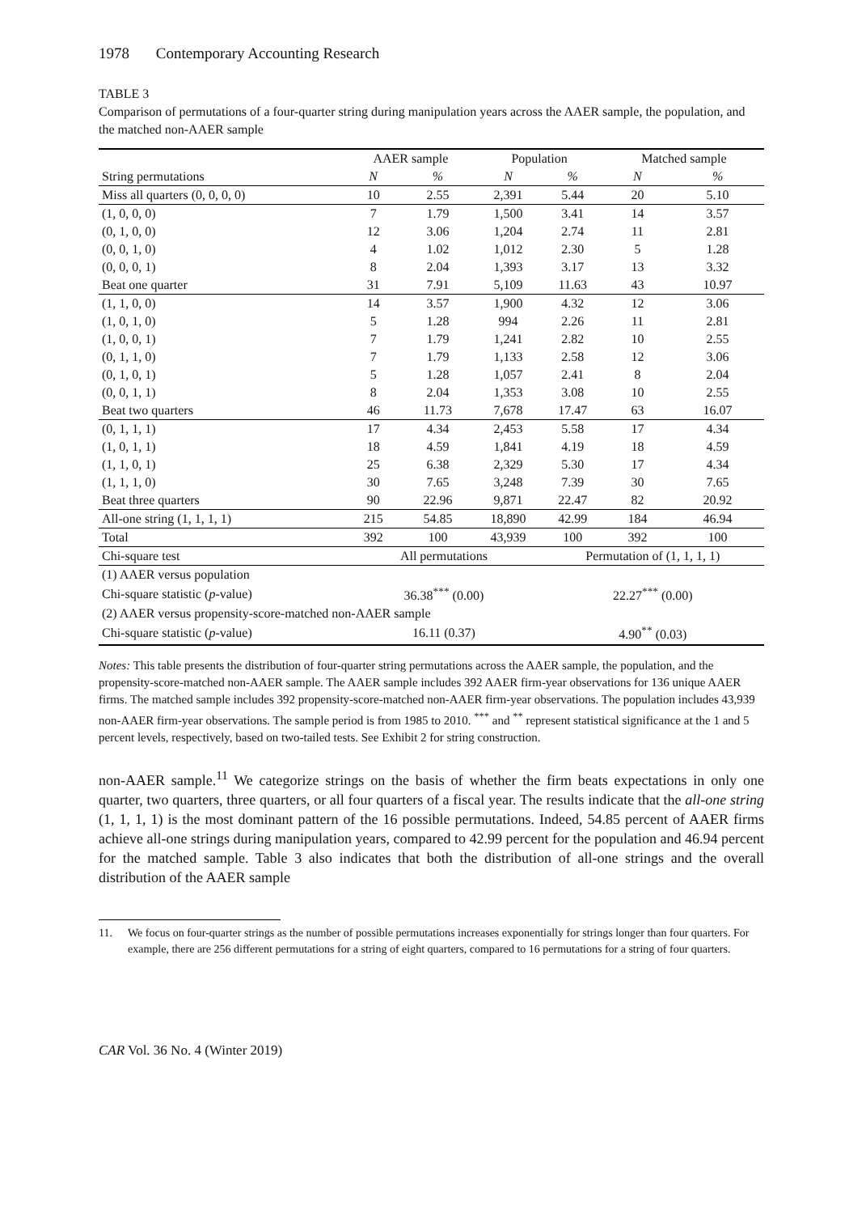1978 Contemporary Accounting Research
TABLE 3
Comparison of permutations of a four-quarter string during manipulation years across the AAER sample, the population, and the matched non-AAER sample
| | AAER sample | | Population | | Matched sample | |
| --- | --- | --- | --- | --- | --- | --- |
| String permutations | N | % | N | % | N | % |
| Miss all quarters (0, 0, 0, 0) | 10 | 2.55 | 2,391 | 5.44 | 20 | 5.10 |
| (1, 0, 0, 0) | 7 | 1.79 | 1,500 | 3.41 | 14 | 3.57 |
| (0, 1, 0, 0) | 12 | 3.06 | 1,204 | 2.74 | 11 | 2.81 |
| (0, 0, 1, 0) | 4 | 1.02 | 1,012 | 2.30 | 5 | 1.28 |
| (0, 0, 0, 1) | 8 | 2.04 | 1,393 | 3.17 | 13 | 3.32 |
| Beat one quarter | 31 | 7.91 | 5,109 | 11.63 | 43 | 10.97 |
| (1, 1, 0, 0) | 14 | 3.57 | 1,900 | 4.32 | 12 | 3.06 |
| (1, 0, 1, 0) | 5 | 1.28 | 994 | 2.26 | 11 | 2.81 |
| (1, 0, 0, 1) | 7 | 1.79 | 1,241 | 2.82 | 10 | 2.55 |
| (0, 1, 1, 0) | 7 | 1.79 | 1,133 | 2.58 | 12 | 3.06 |
| (0, 1, 0, 1) | 5 | 1.28 | 1,057 | 2.41 | 8 | 2.04 |
| (0, 0, 1, 1) | 8 | 2.04 | 1,353 | 3.08 | 10 | 2.55 |
| Beat two quarters | 46 | 11.73 | 7,678 | 17.47 | 63 | 16.07 |
| (0, 1, 1, 1) | 17 | 4.34 | 2,453 | 5.58 | 17 | 4.34 |
| (1, 0, 1, 1) | 18 | 4.59 | 1,841 | 4.19 | 18 | 4.59 |
| (1, 1, 0, 1) | 25 | 6.38 | 2,329 | 5.30 | 17 | 4.34 |
| (1, 1, 1, 0) | 30 | 7.65 | 3,248 | 7.39 | 30 | 7.65 |
| Beat three quarters | 90 | 22.96 | 9,871 | 22.47 | 82 | 20.92 |
| All-one string (1, 1, 1, 1) | 215 | 54.85 | 18,890 | 42.99 | 184 | 46.94 |
| Total | 392 | 100 | 43,939 | 100 | 392 | 100 |
| Chi-square test | All permutations | | | Permutation of (1, 1, 1, 1) | | |
| (1) AAER versus population | | | | | | |
| Chi-square statistic ( p -value) | 36.38<sup>***</sup> (0.00) | | | 22.27<sup>***</sup> (0.00) | | |
| (2) AAER versus propensity-score-matched non-AAER sample | | | | | | |
| Chi-square statistic ( p -value) | 16.11 (0.37) | | | 4.90<sup>**</sup> (0.03) | | |
Notes: This table presents the distribution of four-quarter string permutations across the AAER sample, the population, and the propensity-score-matched non-AAER sample. The AAER sample includes 392 AAER firm-year observations for 136 unique AAER firms. The matched sample includes 392 propensity-score-matched non-AAER firm-year observations. The population includes 43,939 non-AAER firm-year observations. The sample period is from 1985 to 2010. <sup>***</sup> and <sup>**</sup> represent statistical significance at the 1 and 5 percent levels, respectively, based on two-tailed tests. See Exhibit 2 for string construction.
non-AAER sample.<sup>11</sup> We categorize strings on the basis of whether the firm beats expectations in only one quarter, two quarters, three quarters, or all four quarters of a fiscal year. The results indicate that the all-one string (1, 1, 1, 1) is the most dominant pattern of the 16 possible permutations. Indeed, 54.85 percent of AAER firms achieve all-one strings during manipulation years, compared to 42.99 percent for the population and 46.94 percent for the matched sample. Table 3 also indicates that both the distribution of all-one strings and the overall distribution of the AAER sample
11. We focus on four-quarter strings as the number of possible permutations increases exponentially for strings longer than four quarters. For example, there are 256 different permutations for a string of eight quarters, compared to 16 permutations for a string of four quarters.
CAR Vol. 36 No. 4 (Winter 2019)